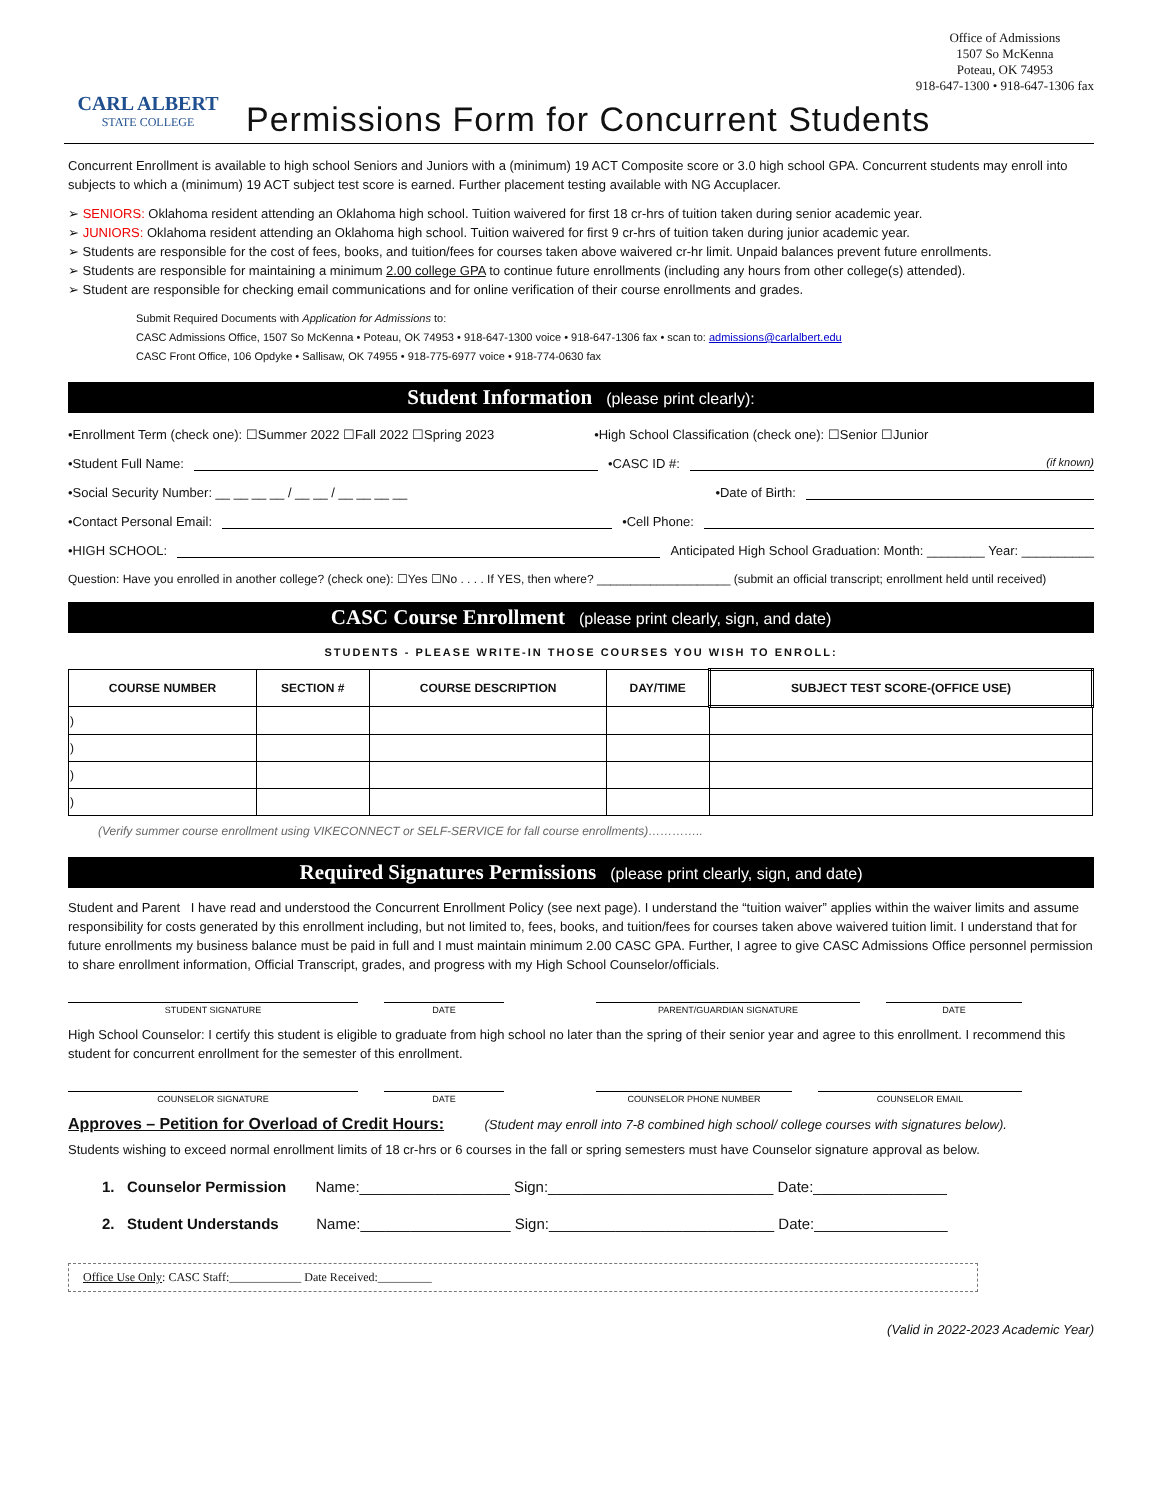CARL ALBERT
STATE COLLEGE
Office of Admissions
1507 So McKenna
Poteau, OK 74953
918-647-1300 • 918-647-1306 fax
Permissions Form for Concurrent Students
Concurrent Enrollment is available to high school Seniors and Juniors with a (minimum) 19 ACT Composite score or 3.0 high school GPA. Concurrent students may enroll into subjects to which a (minimum) 19 ACT subject test score is earned. Further placement testing available with NG Accuplacer.
➢ SENIORS: Oklahoma resident attending an Oklahoma high school. Tuition waivered for first 18 cr-hrs of tuition taken during senior academic year.
➢ JUNIORS: Oklahoma resident attending an Oklahoma high school. Tuition waivered for first 9 cr-hrs of tuition taken during junior academic year.
➢ Students are responsible for the cost of fees, books, and tuition/fees for courses taken above waivered cr-hr limit. Unpaid balances prevent future enrollments.
➢ Students are responsible for maintaining a minimum 2.00 college GPA to continue future enrollments (including any hours from other college(s) attended).
➢ Student are responsible for checking email communications and for online verification of their course enrollments and grades.
Submit Required Documents with Application for Admissions to:
CASC Admissions Office, 1507 So McKenna • Poteau, OK 74953 • 918-647-1300 voice • 918-647-1306 fax • scan to: admissions@carlalbert.edu
CASC Front Office, 106 Opdyke • Sallisaw, OK 74955 • 918-775-6977 voice • 918-774-0630 fax
Student Information (please print clearly):
•Enrollment Term (check one): ☐Summer 2022 ☐Fall 2022 ☐Spring 2023 •High School Classification (check one): ☐Senior ☐Junior
•Student Full Name:
•CASC ID #:
(if known)
•Social Security Number: __ __ __ __ / __ __ / __ __ __ __
•Date of Birth:
•Contact Personal Email:
•Cell Phone:
•HIGH SCHOOL:
Anticipated High School Graduation: Month: ________ Year: __________
Question: Have you enrolled in another college? (check one): ☐Yes ☐No . . . . If YES, then where? ____________________ (submit an official transcript; enrollment held until received)
CASC Course Enrollment (please print clearly, sign, and date)
STUDENTS - PLEASE WRITE-IN THOSE COURSES YOU WISH TO ENROLL:
| COURSE NUMBER | SECTION # | COURSE DESCRIPTION | DAY/TIME | SUBJECT TEST SCORE-(OFFICE USE) |
| --- | --- | --- | --- | --- |
| ) | | | | |
| ) | | | | |
| ) | | | | |
| ) | | | | |
(Verify summer course enrollment using VIKECONNECT or SELF-SERVICE for fall course enrollments)…………..
Required Signatures Permissions (please print clearly, sign, and date)
Student and Parent I have read and understood the Concurrent Enrollment Policy (see next page). I understand the “tuition waiver” applies within the waiver limits and assume responsibility for costs generated by this enrollment including, but not limited to, fees, books, and tuition/fees for courses taken above waivered tuition limit. I understand that for future enrollments my business balance must be paid in full and I must maintain minimum 2.00 CASC GPA. Further, I agree to give CASC Admissions Office personnel permission to share enrollment information, Official Transcript, grades, and progress with my High School Counselor/officials.
STUDENT SIGNATURE DATE PARENT/GUARDIAN SIGNATURE DATE
High School Counselor: I certify this student is eligible to graduate from high school no later than the spring of their senior year and agree to this enrollment. I recommend this student for concurrent enrollment for the semester of this enrollment.
COUNSELOR SIGNATURE DATE COUNSELOR PHONE NUMBER COUNSELOR EMAIL
Approves – Petition for Overload of Credit Hours: (Student may enroll into 7-8 combined high school/ college courses with signatures below).
Students wishing to exceed normal enrollment limits of 18 cr-hrs or 6 courses in the fall or spring semesters must have Counselor signature approval as below.
1. Counselor Permission Name:__________________ Sign:___________________________ Date:________________
2. Student Understands Name:__________________ Sign:___________________________ Date:________________
Office Use Only: CASC Staff:____________ Date Received:_________
(Valid in 2022-2023 Academic Year)